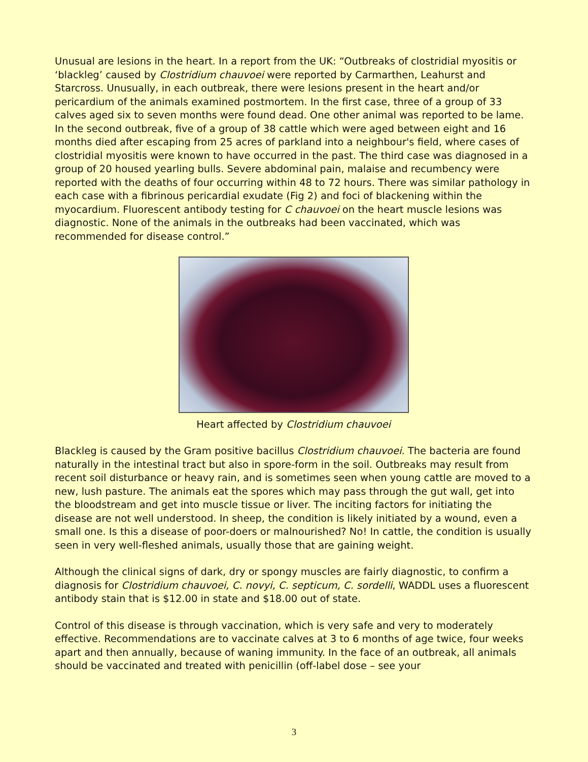Unusual are lesions in the heart. In a report from the UK: “Outbreaks of clostridial myositis or ‘blackleg’ caused by Clostridium chauvoei were reported by Carmarthen, Leahurst and Starcross. Unusually, in each outbreak, there were lesions present in the heart and/or pericardium of the animals examined postmortem. In the first case, three of a group of 33 calves aged six to seven months were found dead. One other animal was reported to be lame. In the second outbreak, five of a group of 38 cattle which were aged between eight and 16 months died after escaping from 25 acres of parkland into a neighbour's field, where cases of clostridial myositis were known to have occurred in the past. The third case was diagnosed in a group of 20 housed yearling bulls. Severe abdominal pain, malaise and recumbency were reported with the deaths of four occurring within 48 to 72 hours. There was similar pathology in each case with a fibrinous pericardial exudate (Fig 2) and foci of blackening within the myocardium. Fluorescent antibody testing for C chauvoei on the heart muscle lesions was diagnostic. None of the animals in the outbreaks had been vaccinated, which was recommended for disease control.”
Heart affected by Clostridium chauvoei
Blackleg is caused by the Gram positive bacillus Clostridium chauvoei. The bacteria are found naturally in the intestinal tract but also in spore-form in the soil. Outbreaks may result from recent soil disturbance or heavy rain, and is sometimes seen when young cattle are moved to a new, lush pasture. The animals eat the spores which may pass through the gut wall, get into the bloodstream and get into muscle tissue or liver. The inciting factors for initiating the disease are not well understood. In sheep, the condition is likely initiated by a wound, even a small one. Is this a disease of poor-doers or malnourished? No! In cattle, the condition is usually seen in very well-fleshed animals, usually those that are gaining weight.
Although the clinical signs of dark, dry or spongy muscles are fairly diagnostic, to confirm a diagnosis for Clostridium chauvoei, C. novyi, C. septicum, C. sordelli, WADDL uses a fluorescent antibody stain that is $12.00 in state and $18.00 out of state.
Control of this disease is through vaccination, which is very safe and very to moderately effective. Recommendations are to vaccinate calves at 3 to 6 months of age twice, four weeks apart and then annually, because of waning immunity. In the face of an outbreak, all animals should be vaccinated and treated with penicillin (off-label dose – see your
3